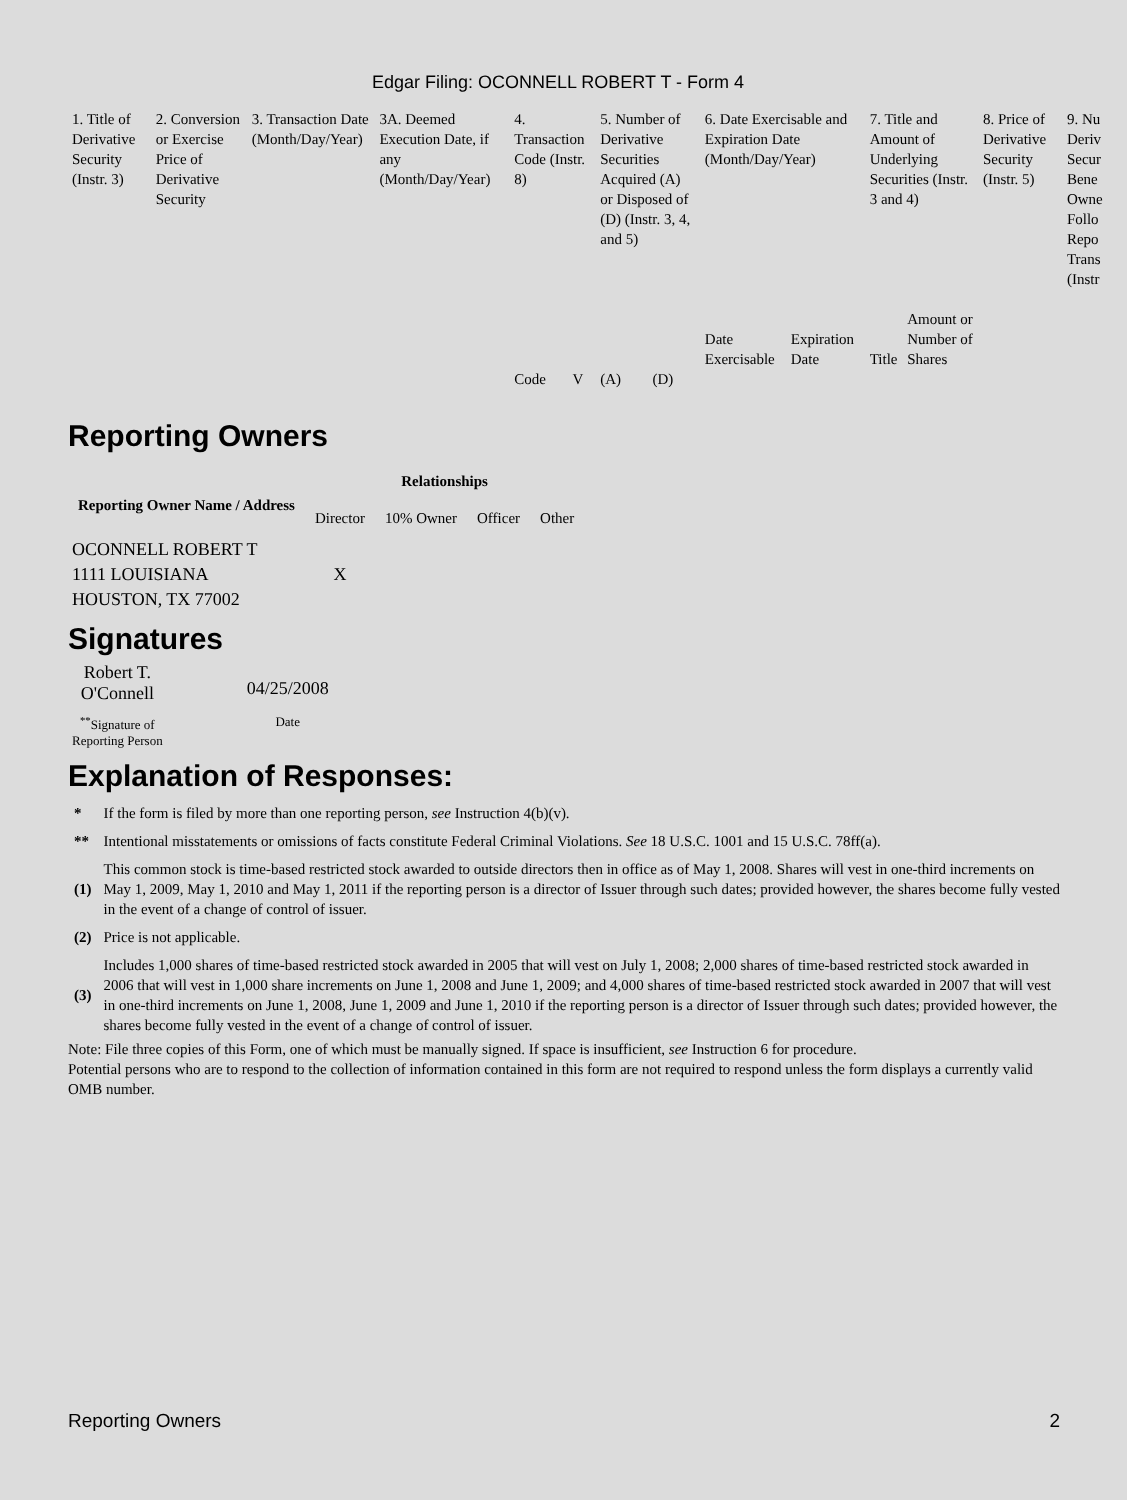Edgar Filing: OCONNELL ROBERT T - Form 4
| 1. Title of Derivative Security (Instr. 3) | 2. Conversion or Exercise Price of Derivative Security | 3. Transaction Date (Month/Day/Year) | 3A. Deemed Execution Date, if any (Month/Day/Year) | 4. Transaction Code (Instr. 8) | | 5. Number of Derivative Securities Acquired (A) or Disposed of (D) (Instr. 3, 4, and 5) | | 6. Date Exercisable and Expiration Date (Month/Day/Year) | | 7. Title and Amount of Underlying Securities (Instr. 3 and 4) | | 8. Price of Derivative Security (Instr. 5) | 9. Nu Deriv Secur Bene Owne Follo Repo Trans (Instr |
| --- | --- | --- | --- | --- | --- | --- | --- | --- | --- | --- | --- | --- | --- |
| | | | | | | | | Date Exercisable | Expiration Date | Title | Amount or Number of Shares | | |
| | | | | Code | V | (A) | (D) | | | | | | |
Reporting Owners
| Reporting Owner Name / Address | Relationships | | | |
| --- | --- | --- | --- | --- |
| | Director | 10% Owner | Officer | Other |
| OCONNELL ROBERT T 1111 LOUISIANA HOUSTON, TX 77002 | X | | | |
Signatures
| Robert T. O'Connell | 04/25/2008 |
| <sup>**</sup> Signature of Reporting Person | Date |
Explanation of Responses:
| * | If the form is filed by more than one reporting person, see Instruction 4(b)(v). |
| ** | Intentional misstatements or omissions of facts constitute Federal Criminal Violations. See 18 U.S.C. 1001 and 15 U.S.C. 78ff(a). |
| (1) | This common stock is time-based restricted stock awarded to outside directors then in office as of May 1, 2008. Shares will vest in one-third increments on May 1, 2009, May 1, 2010 and May 1, 2011 if the reporting person is a director of Issuer through such dates; provided however, the shares become fully vested in the event of a change of control of issuer. |
| (2) | Price is not applicable. |
| (3) | Includes 1,000 shares of time-based restricted stock awarded in 2005 that will vest on July 1, 2008; 2,000 shares of time-based restricted stock awarded in 2006 that will vest in 1,000 share increments on June 1, 2008 and June 1, 2009; and 4,000 shares of time-based restricted stock awarded in 2007 that will vest in one-third increments on June 1, 2008, June 1, 2009 and June 1, 2010 if the reporting person is a director of Issuer through such dates; provided however, the shares become fully vested in the event of a change of control of issuer. |
Note: File three copies of this Form, one of which must be manually signed. If space is insufficient, see Instruction 6 for procedure.
Potential persons who are to respond to the collection of information contained in this form are not required to respond unless the form displays a currently valid OMB number.
Reporting Owners 2